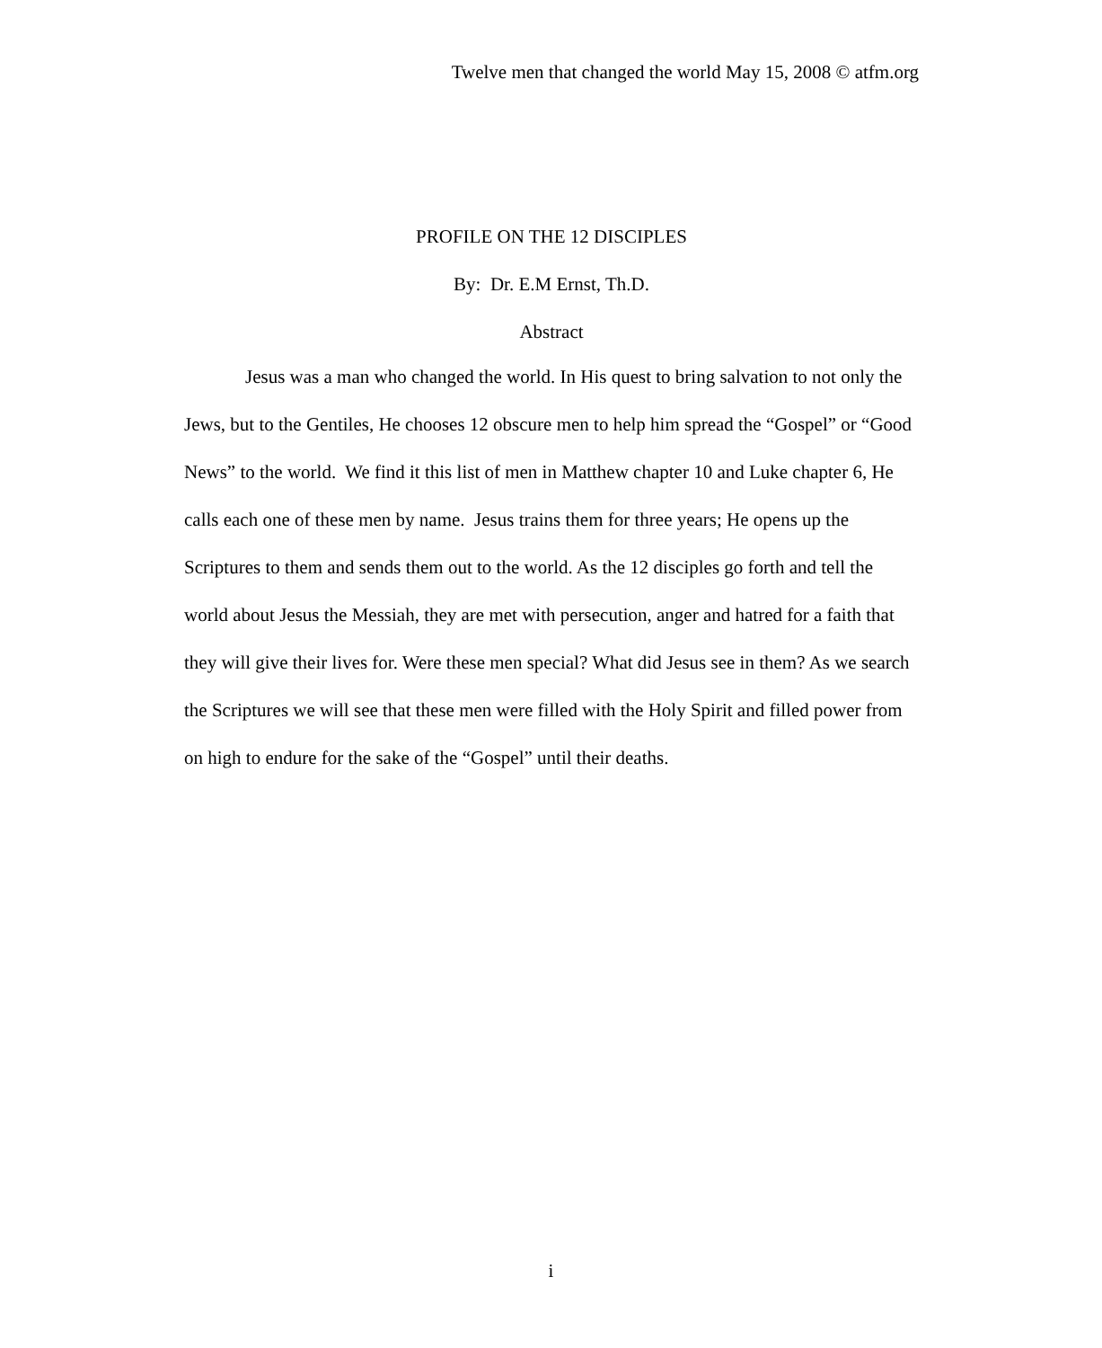Twelve men that changed the world May 15, 2008 © atfm.org
PROFILE ON THE 12 DISCIPLES
By: Dr. E.M Ernst, Th.D.
Abstract
Jesus was a man who changed the world. In His quest to bring salvation to not only the Jews, but to the Gentiles, He chooses 12 obscure men to help him spread the “Gospel” or “Good News” to the world. We find it this list of men in Matthew chapter 10 and Luke chapter 6, He calls each one of these men by name. Jesus trains them for three years; He opens up the Scriptures to them and sends them out to the world. As the 12 disciples go forth and tell the world about Jesus the Messiah, they are met with persecution, anger and hatred for a faith that they will give their lives for. Were these men special? What did Jesus see in them? As we search the Scriptures we will see that these men were filled with the Holy Spirit and filled power from on high to endure for the sake of the “Gospel” until their deaths.
i